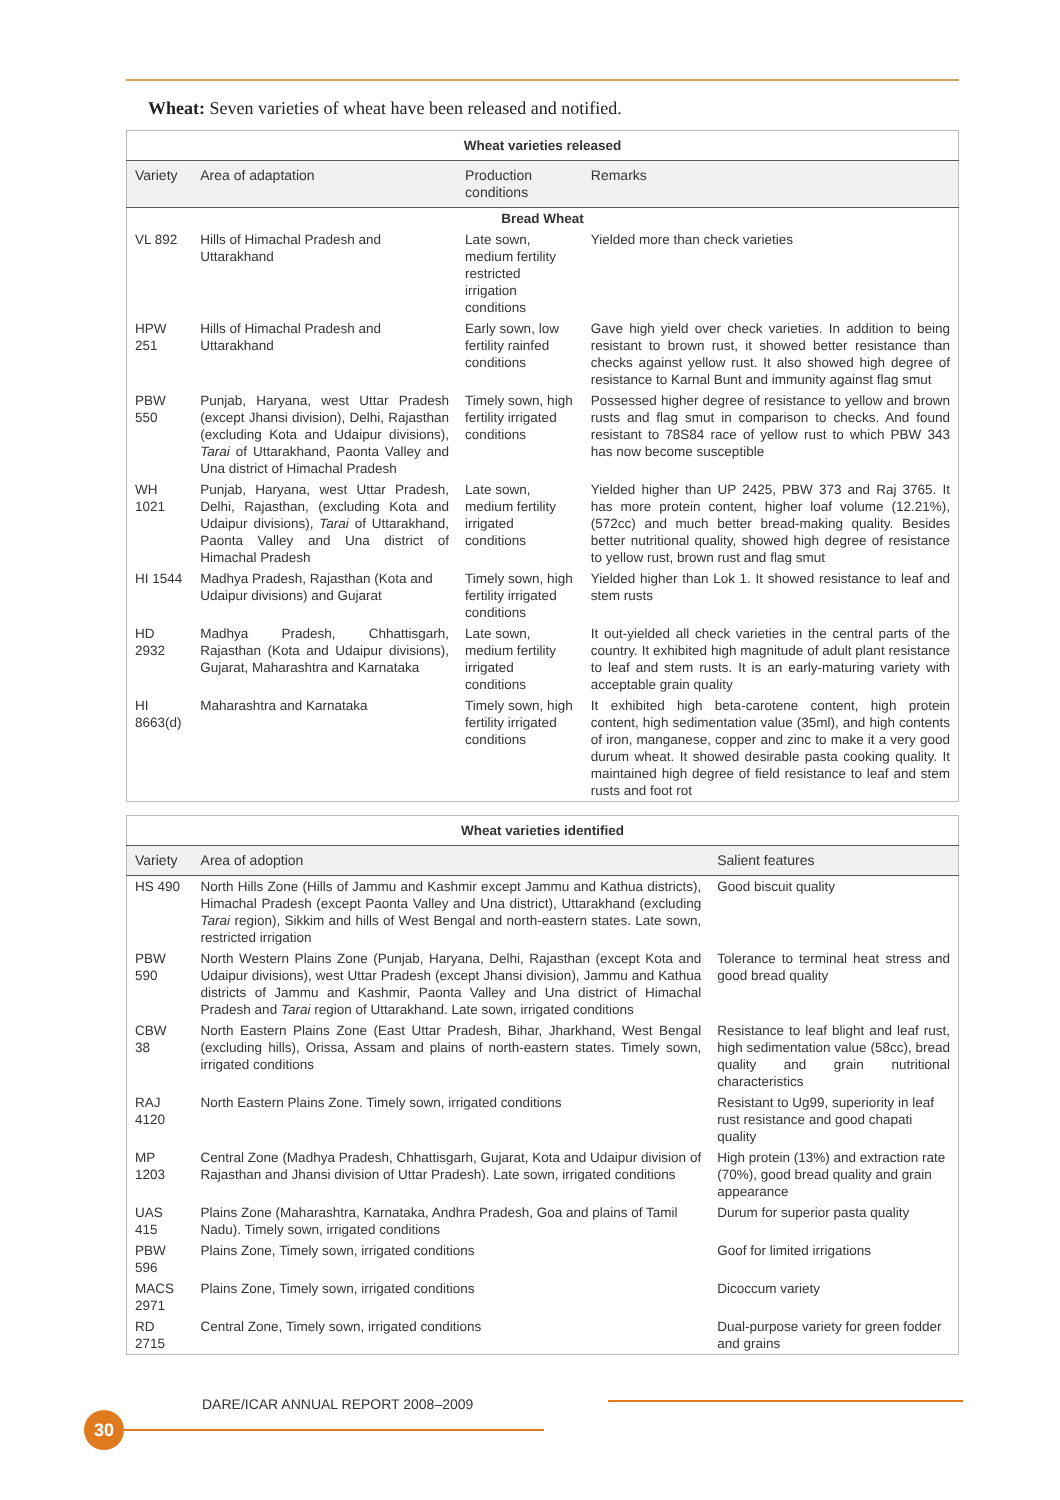Wheat: Seven varieties of wheat have been released and notified.
| Wheat varieties released | | | |
| --- | --- | --- | --- |
| Variety | Area of adaptation | Production conditions | Remarks |
| Bread Wheat | | | |
| VL 892 | Hills of Himachal Pradesh and Uttarakhand | Late sown, medium fertility restricted irrigation conditions | Yielded more than check varieties |
| HPW 251 | Hills of Himachal Pradesh and Uttarakhand | Early sown, low fertility rainfed conditions | Gave high yield over check varieties. In addition to being resistant to brown rust, it showed better resistance than checks against yellow rust. It also showed high degree of resistance to Karnal Bunt and immunity against flag smut |
| PBW 550 | Punjab, Haryana, west Uttar Pradesh (except Jhansi division), Delhi, Rajasthan (excluding Kota and Udaipur divisions), Tarai of Uttarakhand, Paonta Valley and Una district of Himachal Pradesh | Timely sown, high fertility irrigated conditions | Possessed higher degree of resistance to yellow and brown rusts and flag smut in comparison to checks. And found resistant to 78S84 race of yellow rust to which PBW 343 has now become susceptible |
| WH 1021 | Punjab, Haryana, west Uttar Pradesh, Delhi, Rajasthan, (excluding Kota and Udaipur divisions), Tarai of Uttarakhand, Paonta Valley and Una district of Himachal Pradesh | Late sown, medium fertility irrigated conditions | Yielded higher than UP 2425, PBW 373 and Raj 3765. It has more protein content, higher loaf volume (12.21%), (572cc) and much better bread-making quality. Besides better nutritional quality, showed high degree of resistance to yellow rust, brown rust and flag smut |
| HI 1544 | Madhya Pradesh, Rajasthan (Kota and Udaipur divisions) and Gujarat | Timely sown, high fertility irrigated conditions | Yielded higher than Lok 1. It showed resistance to leaf and stem rusts |
| HD 2932 | Madhya Pradesh, Chhattisgarh, Rajasthan (Kota and Udaipur divisions), Gujarat, Maharashtra and Karnataka | Late sown, medium fertility irrigated conditions | It out-yielded all check varieties in the central parts of the country. It exhibited high magnitude of adult plant resistance to leaf and stem rusts. It is an early-maturing variety with acceptable grain quality |
| HI 8663(d) | Maharashtra and Karnataka | Timely sown, high fertility irrigated conditions | It exhibited high beta-carotene content, high protein content, high sedimentation value (35ml), and high contents of iron, manganese, copper and zinc to make it a very good durum wheat. It showed desirable pasta cooking quality. It maintained high degree of field resistance to leaf and stem rusts and foot rot |
| Wheat varieties identified | | |
| --- | --- | --- |
| Variety | Area of adoption | Salient features |
| HS 490 | North Hills Zone (Hills of Jammu and Kashmir except Jammu and Kathua districts), Himachal Pradesh (except Paonta Valley and Una district), Uttarakhand (excluding Tarai region), Sikkim and hills of West Bengal and north-eastern states. Late sown, restricted irrigation | Good biscuit quality |
| PBW 590 | North Western Plains Zone (Punjab, Haryana, Delhi, Rajasthan (except Kota and Udaipur divisions), west Uttar Pradesh (except Jhansi division), Jammu and Kathua districts of Jammu and Kashmir, Paonta Valley and Una district of Himachal Pradesh and Tarai region of Uttarakhand. Late sown, irrigated conditions | Tolerance to terminal heat stress and good bread quality |
| CBW 38 | North Eastern Plains Zone (East Uttar Pradesh, Bihar, Jharkhand, West Bengal (excluding hills), Orissa, Assam and plains of north-eastern states. Timely sown, irrigated conditions | Resistance to leaf blight and leaf rust, high sedimentation value (58cc), bread quality and grain nutritional characteristics |
| RAJ 4120 | North Eastern Plains Zone. Timely sown, irrigated conditions | Resistant to Ug99, superiority in leaf rust resistance and good chapati quality |
| MP 1203 | Central Zone (Madhya Pradesh, Chhattisgarh, Gujarat, Kota and Udaipur division of Rajasthan and Jhansi division of Uttar Pradesh). Late sown, irrigated conditions | High protein (13%) and extraction rate (70%), good bread quality and grain appearance |
| UAS 415 | Plains Zone (Maharashtra, Karnataka, Andhra Pradesh, Goa and plains of Tamil Nadu). Timely sown, irrigated conditions | Durum for superior pasta quality |
| PBW 596 | Plains Zone, Timely sown, irrigated conditions | Goof for limited irrigations |
| MACS 2971 | Plains Zone, Timely sown, irrigated conditions | Dicoccum variety |
| RD 2715 | Central Zone, Timely sown, irrigated conditions | Dual-purpose variety for green fodder and grains |
DARE/ICAR ANNUAL REPORT 2008–2009
30